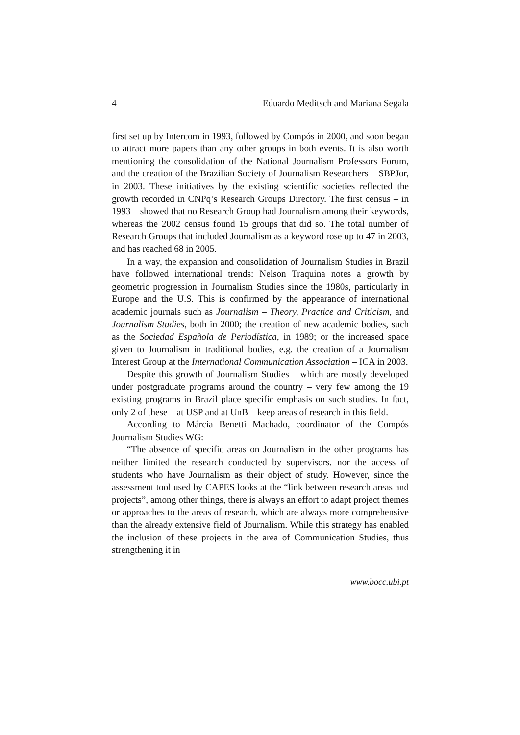4 Eduardo Meditsch and Mariana Segala
first set up by Intercom in 1993, followed by Compós in 2000, and soon began to attract more papers than any other groups in both events. It is also worth mentioning the consolidation of the National Journalism Professors Forum, and the creation of the Brazilian Society of Journalism Researchers – SBPJor, in 2003. These initiatives by the existing scientific societies reflected the growth recorded in CNPq’s Research Groups Directory. The first census – in 1993 – showed that no Research Group had Journalism among their keywords, whereas the 2002 census found 15 groups that did so. The total number of Research Groups that included Journalism as a keyword rose up to 47 in 2003, and has reached 68 in 2005.
In a way, the expansion and consolidation of Journalism Studies in Brazil have followed international trends: Nelson Traquina notes a growth by geometric progression in Journalism Studies since the 1980s, particularly in Europe and the U.S. This is confirmed by the appearance of international academic journals such as Journalism – Theory, Practice and Criticism, and Journalism Studies, both in 2000; the creation of new academic bodies, such as the Sociedad Española de Periodística, in 1989; or the increased space given to Journalism in traditional bodies, e.g. the creation of a Journalism Interest Group at the International Communication Association – ICA in 2003.
Despite this growth of Journalism Studies – which are mostly developed under postgraduate programs around the country – very few among the 19 existing programs in Brazil place specific emphasis on such studies. In fact, only 2 of these – at USP and at UnB – keep areas of research in this field.
According to Márcia Benetti Machado, coordinator of the Compós Journalism Studies WG:
“The absence of specific areas on Journalism in the other programs has neither limited the research conducted by supervisors, nor the access of students who have Journalism as their object of study. However, since the assessment tool used by CAPES looks at the “link between research areas and projects”, among other things, there is always an effort to adapt project themes or approaches to the areas of research, which are always more comprehensive than the already extensive field of Journalism. While this strategy has enabled the inclusion of these projects in the area of Communication Studies, thus strengthening it in
www.bocc.ubi.pt